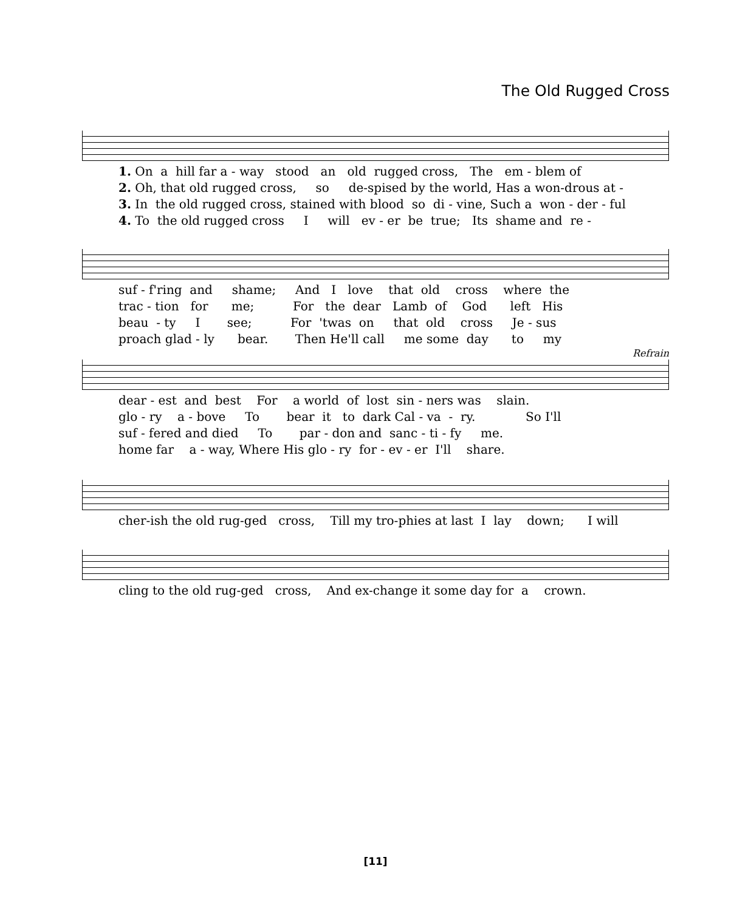The Old Rugged Cross
1. On a hill far a - way stood an old rugged cross, The em - blem of 2. Oh, that old rugged cross, so de-spised by the world, Has a won-drous at - 3. In the old rugged cross, stained with blood so di - vine, Such a won - der - ful 4. To the old rugged cross I will ev - er be true; Its shame and re -
suf - f'ring and shame; And I love that old cross where the trac - tion for me; For the dear Lamb of God left His beau - ty I see; For 'twas on that old cross Je - sus proach glad - ly bear. Then He'll call me some day to my
Refrain
dear - est and best For a world of lost sin - ners was slain. glo - ry a - bove To bear it to dark Cal - va - ry. So I'll suf - fered and died To par - don and sanc - ti - fy me. home far a - way, Where His glo - ry for - ev - er I'll share.
cher-ish the old rug-ged cross, Till my tro-phies at last I lay down; I will
cling to the old rug-ged cross, And ex-change it some day for a crown.
[11]